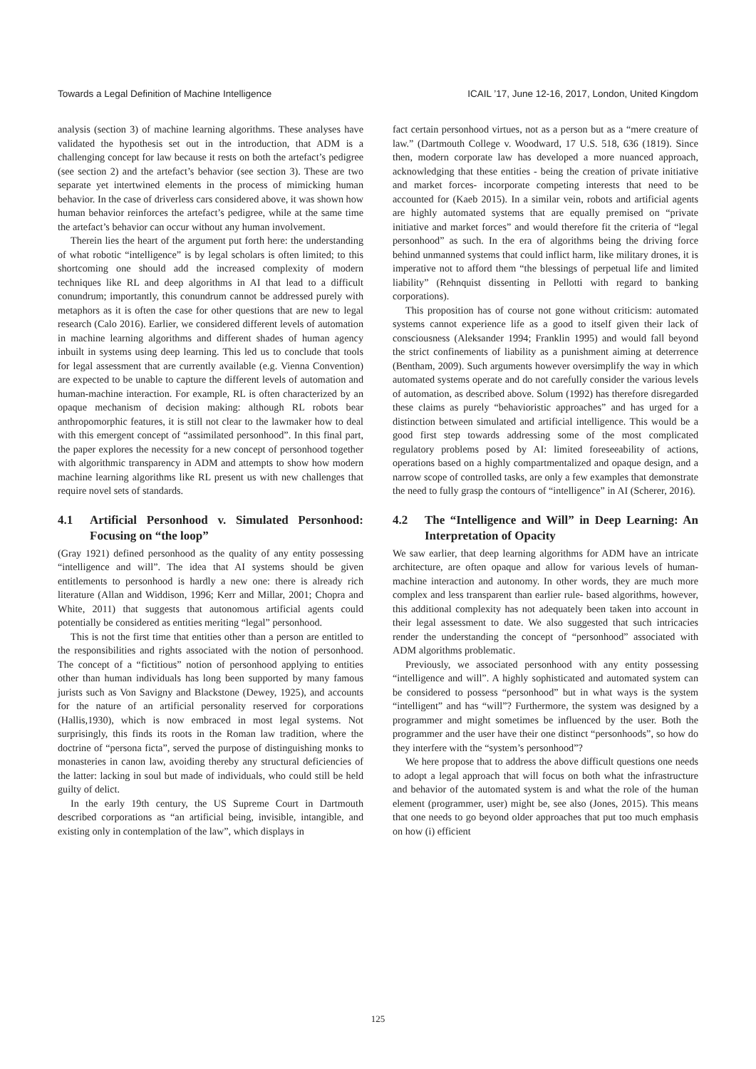Towards a Legal Definition of Machine Intelligence ICAIL ’17, June 12-16, 2017, London, United Kingdom
analysis (section 3) of machine learning algorithms. These analyses have validated the hypothesis set out in the introduction, that ADM is a challenging concept for law because it rests on both the artefact’s pedigree (see section 2) and the artefact’s behavior (see section 3). These are two separate yet intertwined elements in the process of mimicking human behavior. In the case of driverless cars considered above, it was shown how human behavior reinforces the artefact’s pedigree, while at the same time the artefact’s behavior can occur without any human involvement.
Therein lies the heart of the argument put forth here: the understanding of what robotic “intelligence” is by legal scholars is often limited; to this shortcoming one should add the increased complexity of modern techniques like RL and deep algorithms in AI that lead to a difficult conundrum; importantly, this conundrum cannot be addressed purely with metaphors as it is often the case for other questions that are new to legal research (Calo 2016). Earlier, we considered different levels of automation in machine learning algorithms and different shades of human agency inbuilt in systems using deep learning. This led us to conclude that tools for legal assessment that are currently available (e.g. Vienna Convention) are expected to be unable to capture the different levels of automation and human-machine interaction. For example, RL is often characterized by an opaque mechanism of decision making: although RL robots bear anthropomorphic features, it is still not clear to the lawmaker how to deal with this emergent concept of “assimilated personhood”. In this final part, the paper explores the necessity for a new concept of personhood together with algorithmic transparency in ADM and attempts to show how modern machine learning algorithms like RL present us with new challenges that require novel sets of standards.
4.1 Artificial Personhood v. Simulated Personhood: Focusing on “the loop”
(Gray 1921) defined personhood as the quality of any entity possessing “intelligence and will”. The idea that AI systems should be given entitlements to personhood is hardly a new one: there is already rich literature (Allan and Widdison, 1996; Kerr and Millar, 2001; Chopra and White, 2011) that suggests that autonomous artificial agents could potentially be considered as entities meriting “legal” personhood.
This is not the first time that entities other than a person are entitled to the responsibilities and rights associated with the notion of personhood. The concept of a “fictitious” notion of personhood applying to entities other than human individuals has long been supported by many famous jurists such as Von Savigny and Blackstone (Dewey, 1925), and accounts for the nature of an artificial personality reserved for corporations (Hallis,1930), which is now embraced in most legal systems. Not surprisingly, this finds its roots in the Roman law tradition, where the doctrine of “persona ficta”, served the purpose of distinguishing monks to monasteries in canon law, avoiding thereby any structural deficiencies of the latter: lacking in soul but made of individuals, who could still be held guilty of delict.
In the early 19th century, the US Supreme Court in Dartmouth described corporations as “an artificial being, invisible, intangible, and existing only in contemplation of the law”, which displays in
fact certain personhood virtues, not as a person but as a “mere creature of law.” (Dartmouth College v. Woodward, 17 U.S. 518, 636 (1819). Since then, modern corporate law has developed a more nuanced approach, acknowledging that these entities - being the creation of private initiative and market forces- incorporate competing interests that need to be accounted for (Kaeb 2015). In a similar vein, robots and artificial agents are highly automated systems that are equally premised on “private initiative and market forces” and would therefore fit the criteria of “legal personhood” as such. In the era of algorithms being the driving force behind unmanned systems that could inflict harm, like military drones, it is imperative not to afford them “the blessings of perpetual life and limited liability” (Rehnquist dissenting in Pellotti with regard to banking corporations).
This proposition has of course not gone without criticism: automated systems cannot experience life as a good to itself given their lack of consciousness (Aleksander 1994; Franklin 1995) and would fall beyond the strict confinements of liability as a punishment aiming at deterrence (Bentham, 2009). Such arguments however oversimplify the way in which automated systems operate and do not carefully consider the various levels of automation, as described above. Solum (1992) has therefore disregarded these claims as purely “behavioristic approaches” and has urged for a distinction between simulated and artificial intelligence. This would be a good first step towards addressing some of the most complicated regulatory problems posed by AI: limited foreseeability of actions, operations based on a highly compartmentalized and opaque design, and a narrow scope of controlled tasks, are only a few examples that demonstrate the need to fully grasp the contours of “intelligence” in AI (Scherer, 2016).
4.2 The “Intelligence and Will” in Deep Learning: An Interpretation of Opacity
We saw earlier, that deep learning algorithms for ADM have an intricate architecture, are often opaque and allow for various levels of human-machine interaction and autonomy. In other words, they are much more complex and less transparent than earlier rule- based algorithms, however, this additional complexity has not adequately been taken into account in their legal assessment to date. We also suggested that such intricacies render the understanding the concept of “personhood” associated with ADM algorithms problematic.
Previously, we associated personhood with any entity possessing “intelligence and will”. A highly sophisticated and automated system can be considered to possess “personhood” but in what ways is the system “intelligent” and has “will”? Furthermore, the system was designed by a programmer and might sometimes be influenced by the user. Both the programmer and the user have their one distinct “personhoods”, so how do they interfere with the “system’s personhood”?
We here propose that to address the above difficult questions one needs to adopt a legal approach that will focus on both what the infrastructure and behavior of the automated system is and what the role of the human element (programmer, user) might be, see also (Jones, 2015). This means that one needs to go beyond older approaches that put too much emphasis on how (i) efficient
125